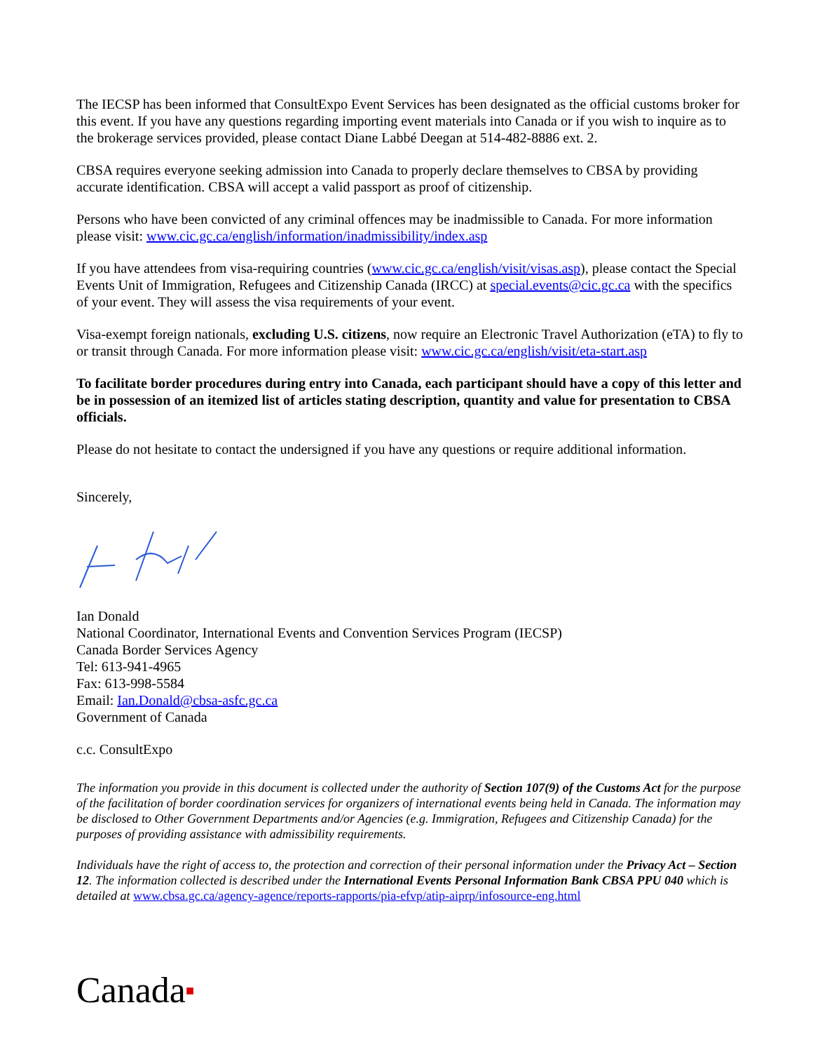The IECSP has been informed that ConsultExpo Event Services has been designated as the official customs broker for this event. If you have any questions regarding importing event materials into Canada or if you wish to inquire as to the brokerage services provided, please contact Diane Labbé Deegan at 514-482-8886 ext. 2.
CBSA requires everyone seeking admission into Canada to properly declare themselves to CBSA by providing accurate identification. CBSA will accept a valid passport as proof of citizenship.
Persons who have been convicted of any criminal offences may be inadmissible to Canada. For more information please visit: www.cic.gc.ca/english/information/inadmissibility/index.asp
If you have attendees from visa-requiring countries (www.cic.gc.ca/english/visit/visas.asp), please contact the Special Events Unit of Immigration, Refugees and Citizenship Canada (IRCC) at special.events@cic.gc.ca with the specifics of your event. They will assess the visa requirements of your event.
Visa-exempt foreign nationals, excluding U.S. citizens, now require an Electronic Travel Authorization (eTA) to fly to or transit through Canada. For more information please visit: www.cic.gc.ca/english/visit/eta-start.asp
To facilitate border procedures during entry into Canada, each participant should have a copy of this letter and be in possession of an itemized list of articles stating description, quantity and value for presentation to CBSA officials.
Please do not hesitate to contact the undersigned if you have any questions or require additional information.
Sincerely,
Ian Donald
National Coordinator, International Events and Convention Services Program (IECSP)
Canada Border Services Agency
Tel: 613-941-4965
Fax: 613-998-5584
Email: Ian.Donald@cbsa-asfc.gc.ca
Government of Canada
c.c. ConsultExpo
The information you provide in this document is collected under the authority of Section 107(9) of the Customs Act for the purpose of the facilitation of border coordination services for organizers of international events being held in Canada. The information may be disclosed to Other Government Departments and/or Agencies (e.g. Immigration, Refugees and Citizenship Canada) for the purposes of providing assistance with admissibility requirements.
Individuals have the right of access to, the protection and correction of their personal information under the Privacy Act – Section 12. The information collected is described under the International Events Personal Information Bank CBSA PPU 040 which is detailed at www.cbsa.gc.ca/agency-agence/reports-rapports/pia-efvp/atip-aiprp/infosource-eng.html
Canada■